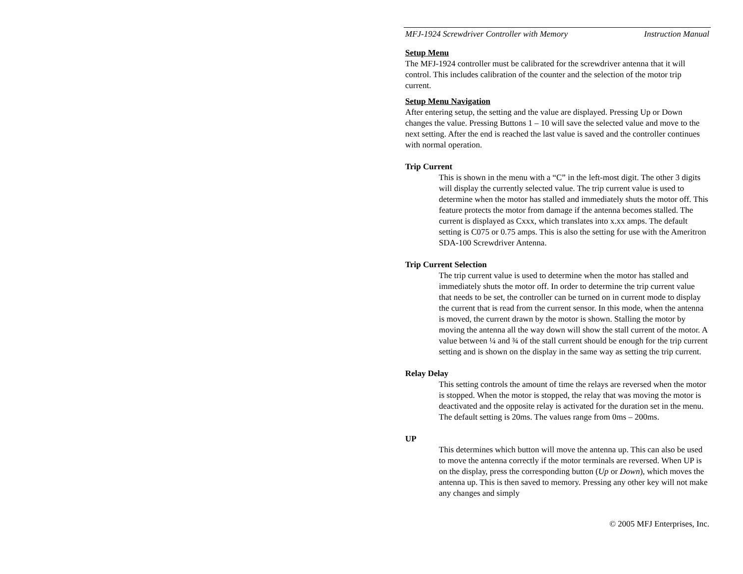MFJ-1924 Screwdriver Controller with Memory Instruction Manual
Setup Menu
The MFJ-1924 controller must be calibrated for the screwdriver antenna that it will control. This includes calibration of the counter and the selection of the motor trip current.
Setup Menu Navigation
After entering setup, the setting and the value are displayed. Pressing Up or Down changes the value. Pressing Buttons 1 – 10 will save the selected value and move to the next setting. After the end is reached the last value is saved and the controller continues with normal operation.
Trip Current
This is shown in the menu with a “C” in the left-most digit. The other 3 digits will display the currently selected value. The trip current value is used to determine when the motor has stalled and immediately shuts the motor off. This feature protects the motor from damage if the antenna becomes stalled. The current is displayed as Cxxx, which translates into x.xx amps. The default setting is C075 or 0.75 amps. This is also the setting for use with the Ameritron SDA-100 Screwdriver Antenna.
Trip Current Selection
The trip current value is used to determine when the motor has stalled and immediately shuts the motor off. In order to determine the trip current value that needs to be set, the controller can be turned on in current mode to display the current that is read from the current sensor. In this mode, when the antenna is moved, the current drawn by the motor is shown. Stalling the motor by moving the antenna all the way down will show the stall current of the motor. A value between ¼ and ¾ of the stall current should be enough for the trip current setting and is shown on the display in the same way as setting the trip current.
Relay Delay
This setting controls the amount of time the relays are reversed when the motor is stopped. When the motor is stopped, the relay that was moving the motor is deactivated and the opposite relay is activated for the duration set in the menu. The default setting is 20ms. The values range from 0ms – 200ms.
UP
This determines which button will move the antenna up. This can also be used to move the antenna correctly if the motor terminals are reversed. When UP is on the display, press the corresponding button (Up or Down), which moves the antenna up. This is then saved to memory. Pressing any other key will not make any changes and simply
© 2005 MFJ Enterprises, Inc.